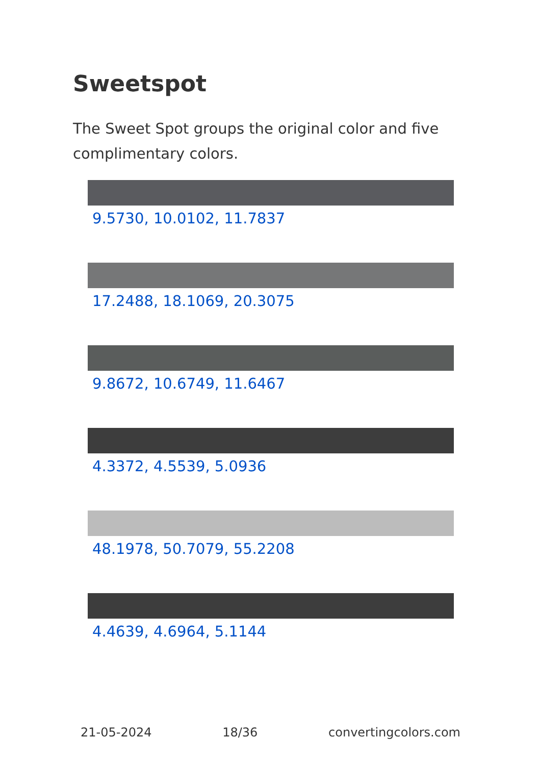Sweetspot
The Sweet Spot groups the original color and five complimentary colors.
9.5730, 10.0102, 11.7837
17.2488, 18.1069, 20.3075
9.8672, 10.6749, 11.6467
4.3372, 4.5539, 5.0936
48.1978, 50.7079, 55.2208
4.4639, 4.6964, 5.1144
21-05-2024 18/36 convertingcolors.com